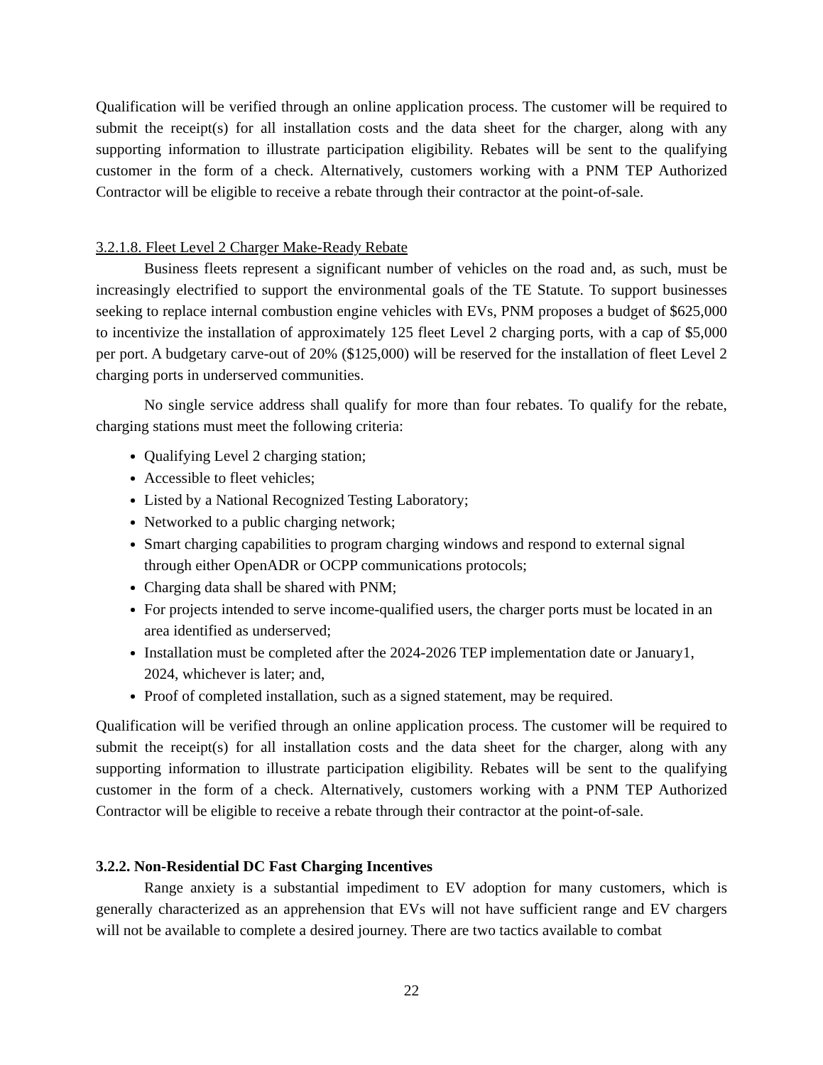Qualification will be verified through an online application process. The customer will be required to submit the receipt(s) for all installation costs and the data sheet for the charger, along with any supporting information to illustrate participation eligibility. Rebates will be sent to the qualifying customer in the form of a check. Alternatively, customers working with a PNM TEP Authorized Contractor will be eligible to receive a rebate through their contractor at the point-of-sale.
3.2.1.8. Fleet Level 2 Charger Make-Ready Rebate
Business fleets represent a significant number of vehicles on the road and, as such, must be increasingly electrified to support the environmental goals of the TE Statute. To support businesses seeking to replace internal combustion engine vehicles with EVs, PNM proposes a budget of $625,000 to incentivize the installation of approximately 125 fleet Level 2 charging ports, with a cap of $5,000 per port. A budgetary carve-out of 20% ($125,000) will be reserved for the installation of fleet Level 2 charging ports in underserved communities.
No single service address shall qualify for more than four rebates. To qualify for the rebate, charging stations must meet the following criteria:
Qualifying Level 2 charging station;
Accessible to fleet vehicles;
Listed by a National Recognized Testing Laboratory;
Networked to a public charging network;
Smart charging capabilities to program charging windows and respond to external signal through either OpenADR or OCPP communications protocols;
Charging data shall be shared with PNM;
For projects intended to serve income-qualified users, the charger ports must be located in an area identified as underserved;
Installation must be completed after the 2024-2026 TEP implementation date or January1, 2024, whichever is later; and,
Proof of completed installation, such as a signed statement, may be required.
Qualification will be verified through an online application process. The customer will be required to submit the receipt(s) for all installation costs and the data sheet for the charger, along with any supporting information to illustrate participation eligibility. Rebates will be sent to the qualifying customer in the form of a check. Alternatively, customers working with a PNM TEP Authorized Contractor will be eligible to receive a rebate through their contractor at the point-of-sale.
3.2.2. Non-Residential DC Fast Charging Incentives
Range anxiety is a substantial impediment to EV adoption for many customers, which is generally characterized as an apprehension that EVs will not have sufficient range and EV chargers will not be available to complete a desired journey. There are two tactics available to combat
22